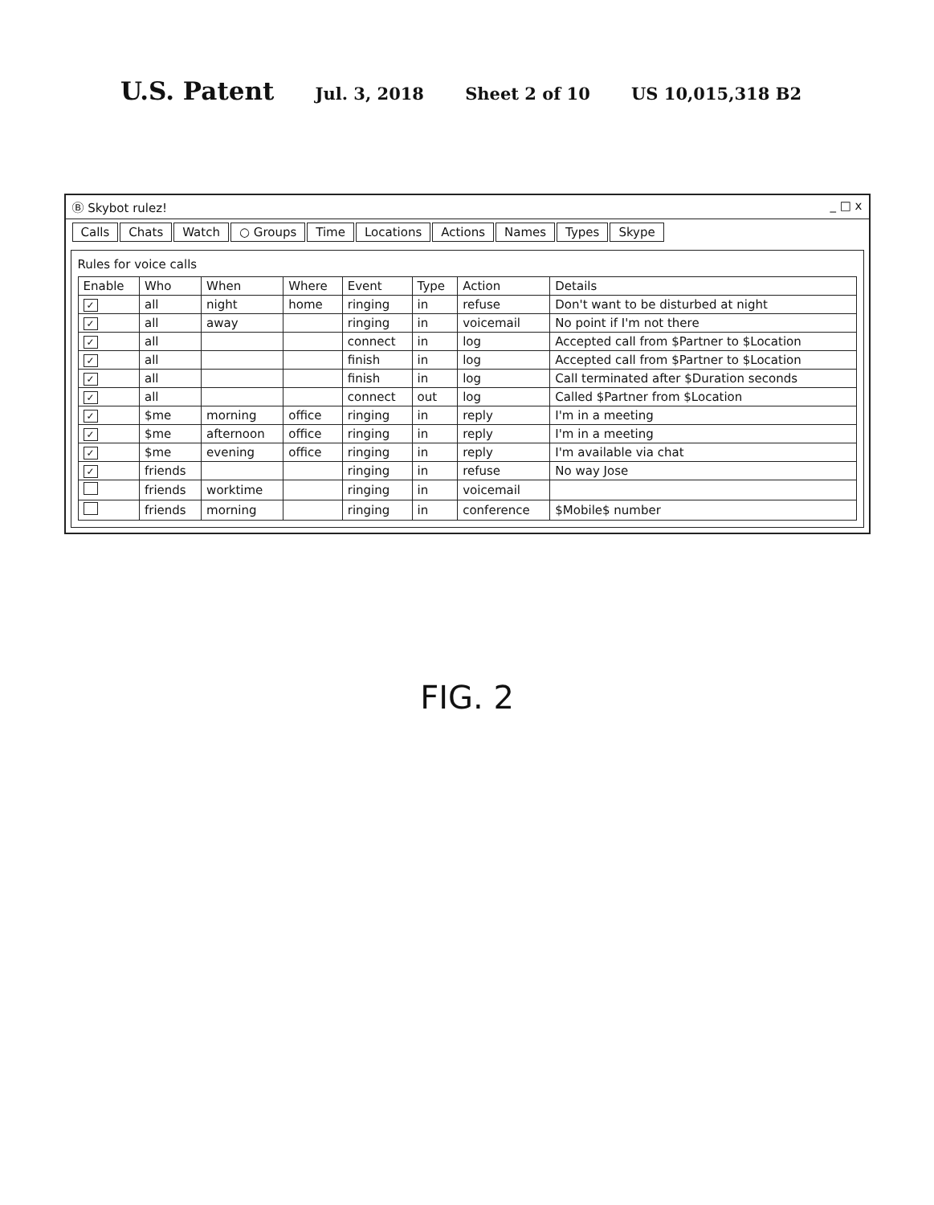U.S. Patent
Jul. 3, 2018 Sheet 2 of 10 US 10,015,318 B2
Ⓑ Skybot rulez! _ □ x
Calls Chats Watch ○ Groups Time Locations Actions Names Types Skype
Rules for voice calls
| Enable | Who | When | Where | Event | Type | Action | Details |
| --- | --- | --- | --- | --- | --- | --- | --- |
| ✓ | all | night | home | ringing | in | refuse | Don't want to be disturbed at night |
| ✓ | all | away | | ringing | in | voicemail | No point if I'm not there |
| ✓ | all | | | connect | in | log | Accepted call from $Partner to $Location |
| ✓ | all | | | finish | in | log | Accepted call from $Partner to $Location |
| ✓ | all | | | finish | in | log | Call terminated after $Duration seconds |
| ✓ | all | | | connect | out | log | Called $Partner from $Location |
| ✓ | $me | morning | office | ringing | in | reply | I'm in a meeting |
| ✓ | $me | afternoon | office | ringing | in | reply | I'm in a meeting |
| ✓ | $me | evening | office | ringing | in | reply | I'm available via chat |
| ✓ | friends | | | ringing | in | refuse | No way Jose |
| | friends | worktime | | ringing | in | voicemail | |
| | friends | morning | | ringing | in | conference | $Mobile$ number |
FIG. 2